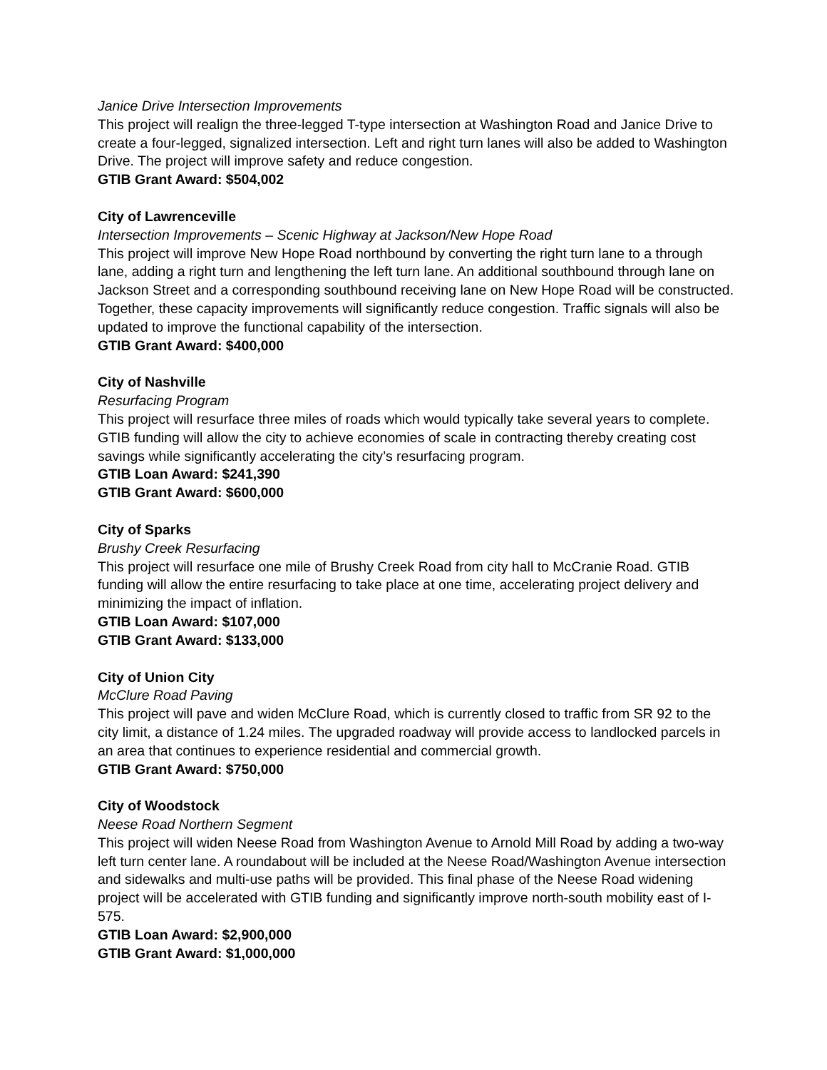Janice Drive Intersection Improvements
This project will realign the three-legged T-type intersection at Washington Road and Janice Drive to create a four-legged, signalized intersection. Left and right turn lanes will also be added to Washington Drive. The project will improve safety and reduce congestion.
GTIB Grant Award: $504,002
City of Lawrenceville
Intersection Improvements – Scenic Highway at Jackson/New Hope Road
This project will improve New Hope Road northbound by converting the right turn lane to a through lane, adding a right turn and lengthening the left turn lane. An additional southbound through lane on Jackson Street and a corresponding southbound receiving lane on New Hope Road will be constructed. Together, these capacity improvements will significantly reduce congestion. Traffic signals will also be updated to improve the functional capability of the intersection.
GTIB Grant Award: $400,000
City of Nashville
Resurfacing Program
This project will resurface three miles of roads which would typically take several years to complete. GTIB funding will allow the city to achieve economies of scale in contracting thereby creating cost savings while significantly accelerating the city’s resurfacing program.
GTIB Loan Award: $241,390
GTIB Grant Award: $600,000
City of Sparks
Brushy Creek Resurfacing
This project will resurface one mile of Brushy Creek Road from city hall to McCranie Road. GTIB funding will allow the entire resurfacing to take place at one time, accelerating project delivery and minimizing the impact of inflation.
GTIB Loan Award: $107,000
GTIB Grant Award: $133,000
City of Union City
McClure Road Paving
This project will pave and widen McClure Road, which is currently closed to traffic from SR 92 to the city limit, a distance of 1.24 miles. The upgraded roadway will provide access to landlocked parcels in an area that continues to experience residential and commercial growth.
GTIB Grant Award: $750,000
City of Woodstock
Neese Road Northern Segment
This project will widen Neese Road from Washington Avenue to Arnold Mill Road by adding a two-way left turn center lane. A roundabout will be included at the Neese Road/Washington Avenue intersection and sidewalks and multi-use paths will be provided. This final phase of the Neese Road widening project will be accelerated with GTIB funding and significantly improve north-south mobility east of I-575.
GTIB Loan Award: $2,900,000
GTIB Grant Award: $1,000,000